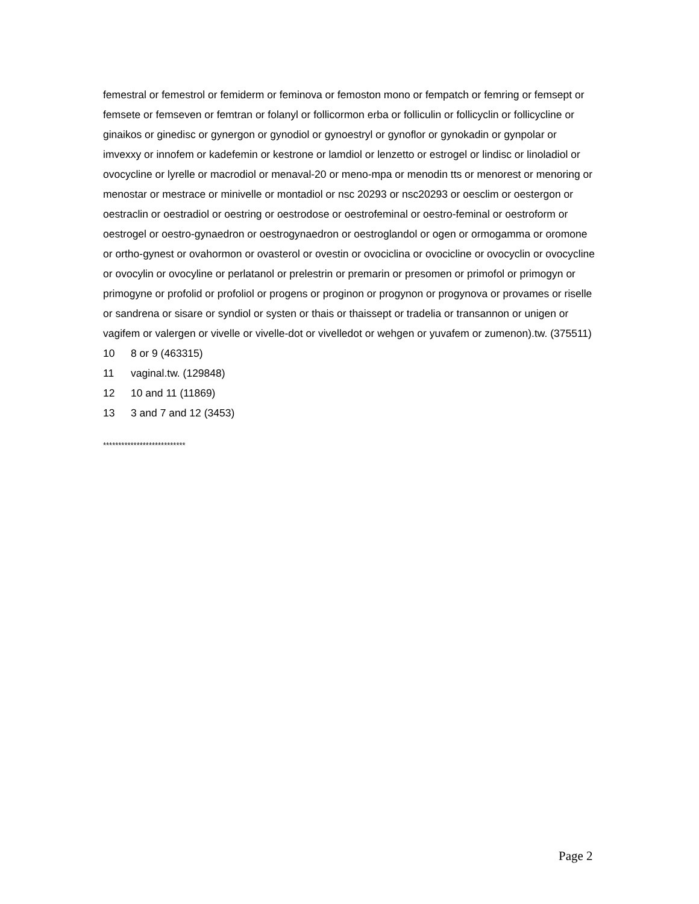femestral or femestrol or femiderm or feminova or femoston mono or fempatch or femring or femsept or femsete or femseven or femtran or folanyl or follicormon erba or folliculin or follicyclin or follicycline or ginaikos or ginedisc or gynergon or gynodiol or gynoestryl or gynoflor or gynokadin or gynpolar or imvexxy or innofem or kadefemin or kestrone or lamdiol or lenzetto or estrogel or lindisc or linoladiol or ovocycline or lyrelle or macrodiol or menaval-20 or meno-mpa or menodin tts or menorest or menoring or menostar or mestrace or minivelle or montadiol or nsc 20293 or nsc20293 or oesclim or oestergon or oestraclin or oestradiol or oestring or oestrodose or oestrofeminal or oestro-feminal or oestroform or oestrogel or oestro-gynaedron or oestrogynaedron or oestroglandol or ogen or ormogamma or oromone or ortho-gynest or ovahormon or ovasterol or ovestin or ovociclina or ovocicline or ovocyclin or ovocycline or ovocylin or ovocyline or perlatanol or prelestrin or premarin or presomen or primofol or primogyn or primogyne or profolid or profoliol or progens or proginon or progynon or progynova or provames or riselle or sandrena or sisare or syndiol or systen or thais or thaissept or tradelia or transannon or unigen or vagifem or valergen or vivelle or vivelle-dot or vivelledot or wehgen or yuvafem or zumenon).tw. (375511)
10 8 or 9 (463315)
11 vaginal.tw. (129848)
12 10 and 11 (11869)
13 3 and 7 and 12 (3453)
***************************
Page 2